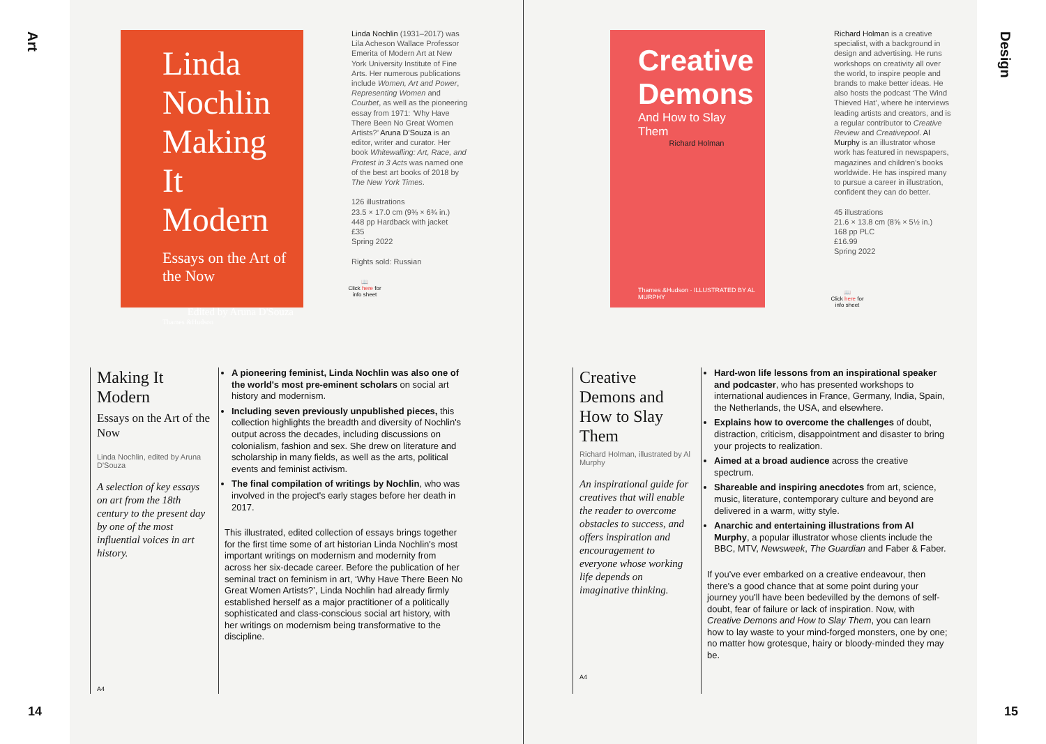Art
14
Design
15
Linda Nochlin Making It Modern
Essays on the Art of the Now
Edited by Aruna D'Souza
Thames &Hudson
Linda Nochlin (1931–2017) was Lila Acheson Wallace Professor Emerita of Modern Art at New York University Institute of Fine Arts. Her numerous publications include Women, Art and Power, Representing Women and Courbet, as well as the pioneering essay from 1971: ‘Why Have There Been No Great Women Artists?’ Aruna D'Souza is an editor, writer and curator. Her book Whitewalling: Art, Race, and Protest in 3 Acts was named one of the best art books of 2018 by The New York Times.
126 illustrations
23.5 × 17.0 cm (9⅜ × 6¾ in.)
448 pp Hardback with jacket
£35
Spring 2022
Rights sold: Russian
📖
Click here for info sheet
Creative Demons
And How to Slay Them
Richard Holman
Thames &Hudson · ILLUSTRATED BY AL MURPHY
Richard Holman is a creative specialist, with a background in design and advertising. He runs workshops on creativity all over the world, to inspire people and brands to make better ideas. He also hosts the podcast ‘The Wind Thieved Hat’, where he interviews leading artists and creators, and is a regular contributor to Creative Review and Creativepool. Al Murphy is an illustrator whose work has featured in newspapers, magazines and children's books worldwide. He has inspired many to pursue a career in illustration, confident they can do better.
45 illustrations
21.6 × 13.8 cm (8⅝ × 5½ in.)
168 pp PLC
£16.99
Spring 2022
📖
Click here for info sheet
Making It Modern
Essays on the Art of the Now
Linda Nochlin, edited by Aruna D'Souza
A selection of key essays on art from the 18th century to the present day by one of the most influential voices in art history.
A4
A pioneering feminist, Linda Nochlin was also one of the world's most pre-eminent scholars on social art history and modernism.
Including seven previously unpublished pieces, this collection highlights the breadth and diversity of Nochlin's output across the decades, including discussions on colonialism, fashion and sex. She drew on literature and scholarship in many fields, as well as the arts, political events and feminist activism.
The final compilation of writings by Nochlin, who was involved in the project's early stages before her death in 2017.
This illustrated, edited collection of essays brings together for the first time some of art historian Linda Nochlin's most important writings on modernism and modernity from across her six-decade career. Before the publication of her seminal tract on feminism in art, ‘Why Have There Been No Great Women Artists?’, Linda Nochlin had already firmly established herself as a major practitioner of a politically sophisticated and class-conscious social art history, with her writings on modernism being transformative to the discipline.
Creative Demons and How to Slay Them
Richard Holman, illustrated by Al Murphy
An inspirational guide for creatives that will enable the reader to overcome obstacles to success, and offers inspiration and encouragement to everyone whose working life depends on imaginative thinking.
A4
Hard-won life lessons from an inspirational speaker and podcaster, who has presented workshops to international audiences in France, Germany, India, Spain, the Netherlands, the USA, and elsewhere.
Explains how to overcome the challenges of doubt, distraction, criticism, disappointment and disaster to bring your projects to realization.
Aimed at a broad audience across the creative spectrum.
Shareable and inspiring anecdotes from art, science, music, literature, contemporary culture and beyond are delivered in a warm, witty style.
Anarchic and entertaining illustrations from Al Murphy, a popular illustrator whose clients include the BBC, MTV, Newsweek, The Guardian and Faber & Faber.
If you've ever embarked on a creative endeavour, then there's a good chance that at some point during your journey you'll have been bedevilled by the demons of self-doubt, fear of failure or lack of inspiration. Now, with Creative Demons and How to Slay Them, you can learn how to lay waste to your mind-forged monsters, one by one; no matter how grotesque, hairy or bloody-minded they may be.